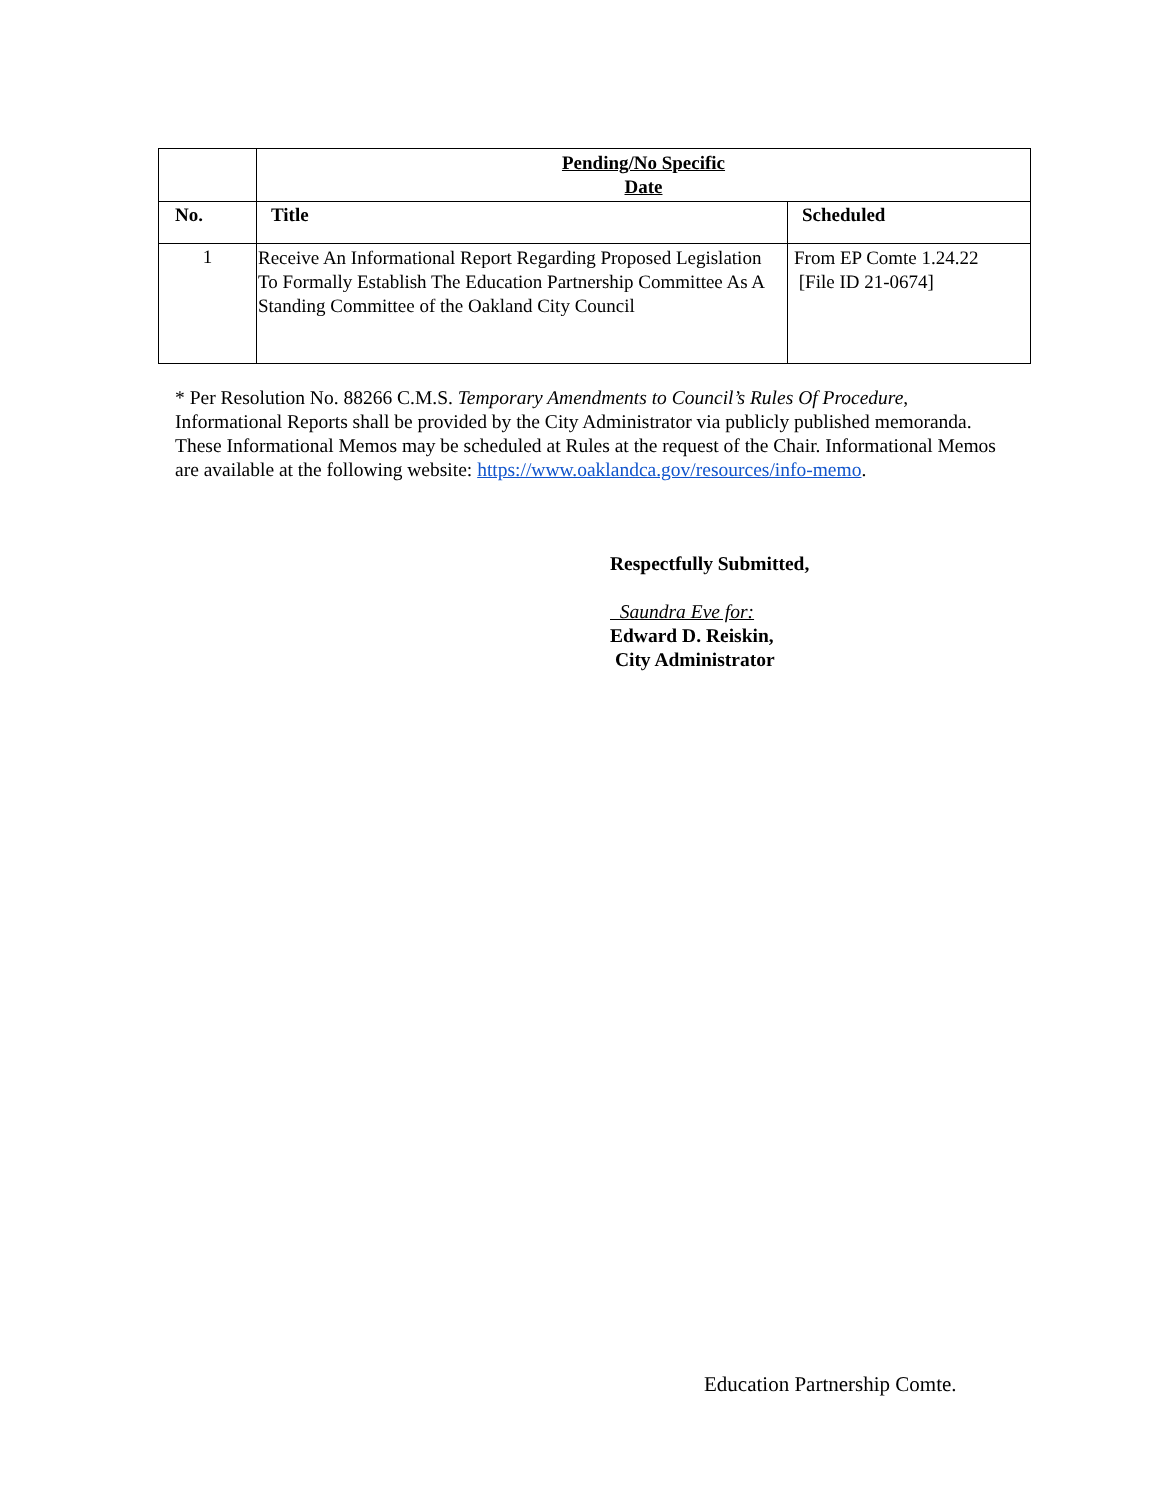| | Pending/No Specific Date | |
| No. | Title | Scheduled |
| 1 | Receive An Informational Report Regarding Proposed Legislation To Formally Establish The Education Partnership Committee As A Standing Committee of the Oakland City Council | From EP Comte 1.24.22 [File ID 21-0674] |
* Per Resolution No. 88266 C.M.S. Temporary Amendments to Council’s Rules Of Procedure, Informational Reports shall be provided by the City Administrator via publicly published memoranda. These Informational Memos may be scheduled at Rules at the request of the Chair. Informational Memos are available at the following website: https://www.oaklandca.gov/resources/info-memo.
Respectfully Submitted,
Saundra Eve for:
Edward D. Reiskin,
City Administrator
Education Partnership Comte.